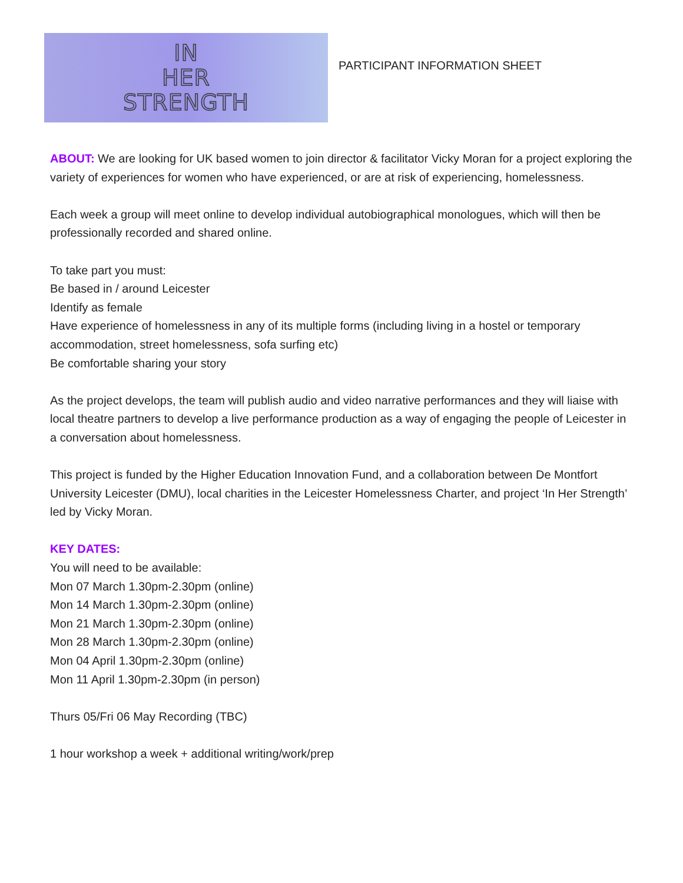IN
HER
STRENGTH
PARTICIPANT INFORMATION SHEET
ABOUT: We are looking for UK based women to join director & facilitator Vicky Moran for a project exploring the variety of experiences for women who have experienced, or are at risk of experiencing, homelessness.
Each week a group will meet online to develop individual autobiographical monologues, which will then be professionally recorded and shared online.
To take part you must:
Be based in / around Leicester
Identify as female
Have experience of homelessness in any of its multiple forms (including living in a hostel or temporary accommodation, street homelessness, sofa surfing etc)
Be comfortable sharing your story
As the project develops, the team will publish audio and video narrative performances and they will liaise with local theatre partners to develop a live performance production as a way of engaging the people of Leicester in a conversation about homelessness.
This project is funded by the Higher Education Innovation Fund, and a collaboration between De Montfort University Leicester (DMU), local charities in the Leicester Homelessness Charter, and project ‘In Her Strength’ led by Vicky Moran.
KEY DATES:
You will need to be available:
Mon 07 March 1.30pm-2.30pm (online)
Mon 14 March 1.30pm-2.30pm (online)
Mon 21 March 1.30pm-2.30pm (online)
Mon 28 March 1.30pm-2.30pm (online)
Mon 04 April 1.30pm-2.30pm (online)
Mon 11 April 1.30pm-2.30pm (in person)
Thurs 05/Fri 06 May Recording (TBC)
1 hour workshop a week + additional writing/work/prep